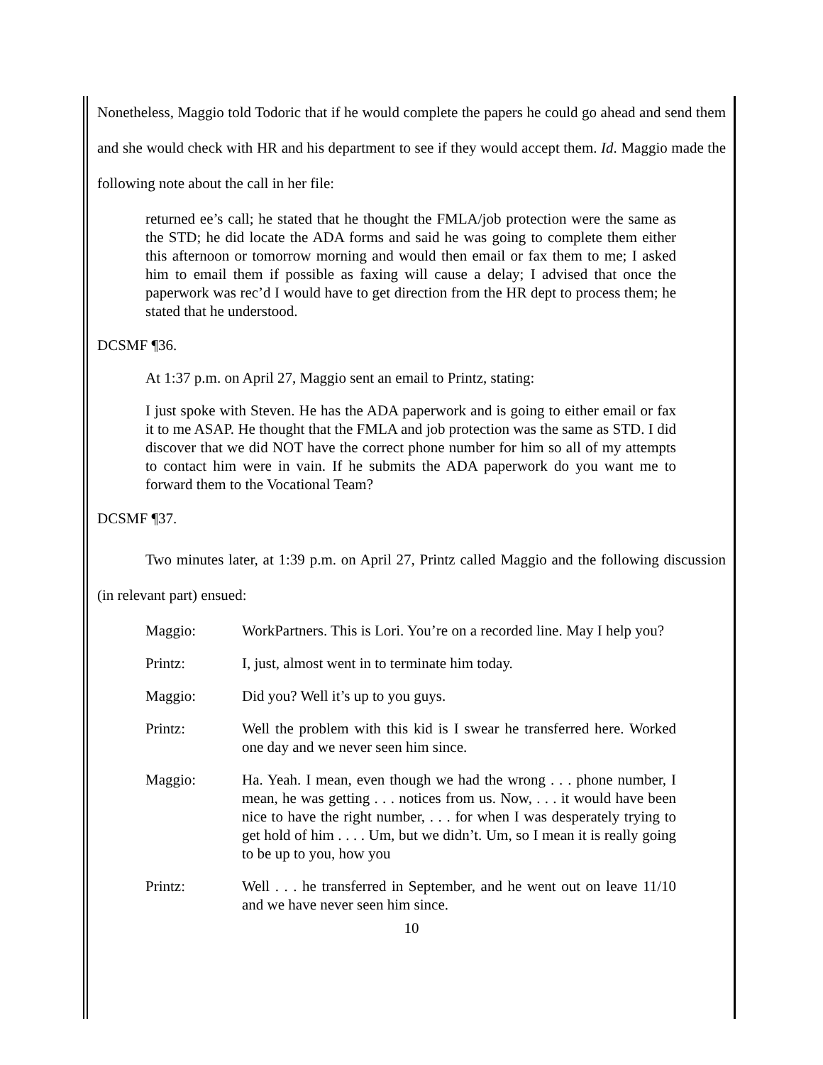Nonetheless, Maggio told Todoric that if he would complete the papers he could go ahead and send them and she would check with HR and his department to see if they would accept them. Id. Maggio made the following note about the call in her file:
returned ee’s call; he stated that he thought the FMLA/job protection were the same as the STD; he did locate the ADA forms and said he was going to complete them either this afternoon or tomorrow morning and would then email or fax them to me; I asked him to email them if possible as faxing will cause a delay; I advised that once the paperwork was rec’d I would have to get direction from the HR dept to process them; he stated that he understood.
DCSMF ¶36.
At 1:37 p.m. on April 27, Maggio sent an email to Printz, stating:
I just spoke with Steven. He has the ADA paperwork and is going to either email or fax it to me ASAP. He thought that the FMLA and job protection was the same as STD. I did discover that we did NOT have the correct phone number for him so all of my attempts to contact him were in vain. If he submits the ADA paperwork do you want me to forward them to the Vocational Team?
DCSMF ¶37.
Two minutes later, at 1:39 p.m. on April 27, Printz called Maggio and the following discussion (in relevant part) ensued:
Maggio: WorkPartners. This is Lori. You’re on a recorded line. May I help you?
Printz: I, just, almost went in to terminate him today.
Maggio: Did you? Well it’s up to you guys.
Printz: Well the problem with this kid is I swear he transferred here. Worked one day and we never seen him since.
Maggio: Ha. Yeah. I mean, even though we had the wrong . . . phone number, I mean, he was getting . . . notices from us. Now, . . . it would have been nice to have the right number, . . . for when I was desperately trying to get hold of him . . . . Um, but we didn’t. Um, so I mean it is really going to be up to you, how you
Printz: Well . . . he transferred in September, and he went out on leave 11/10 and we have never seen him since.
10